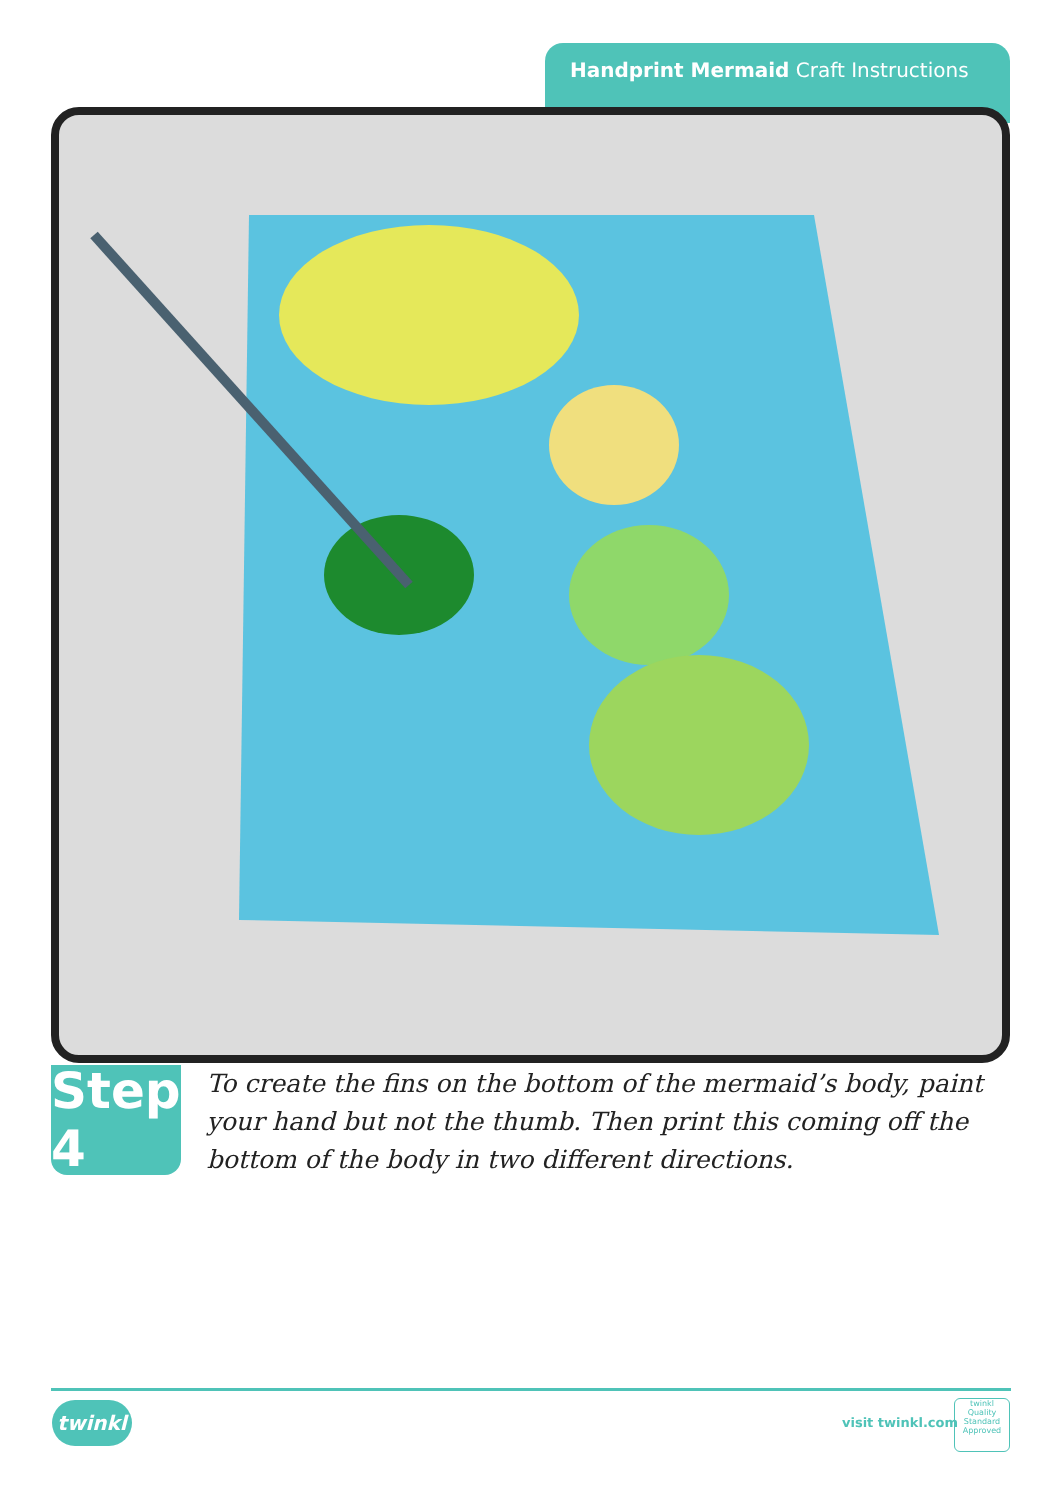Handprint Mermaid Craft Instructions
Step 4
To create the fins on the bottom of the mermaid’s body, paint your hand but not the thumb. Then print this coming off the bottom of the body in two different directions.
twinkl visit twinkl.com
twinkl
Quality Standard Approved